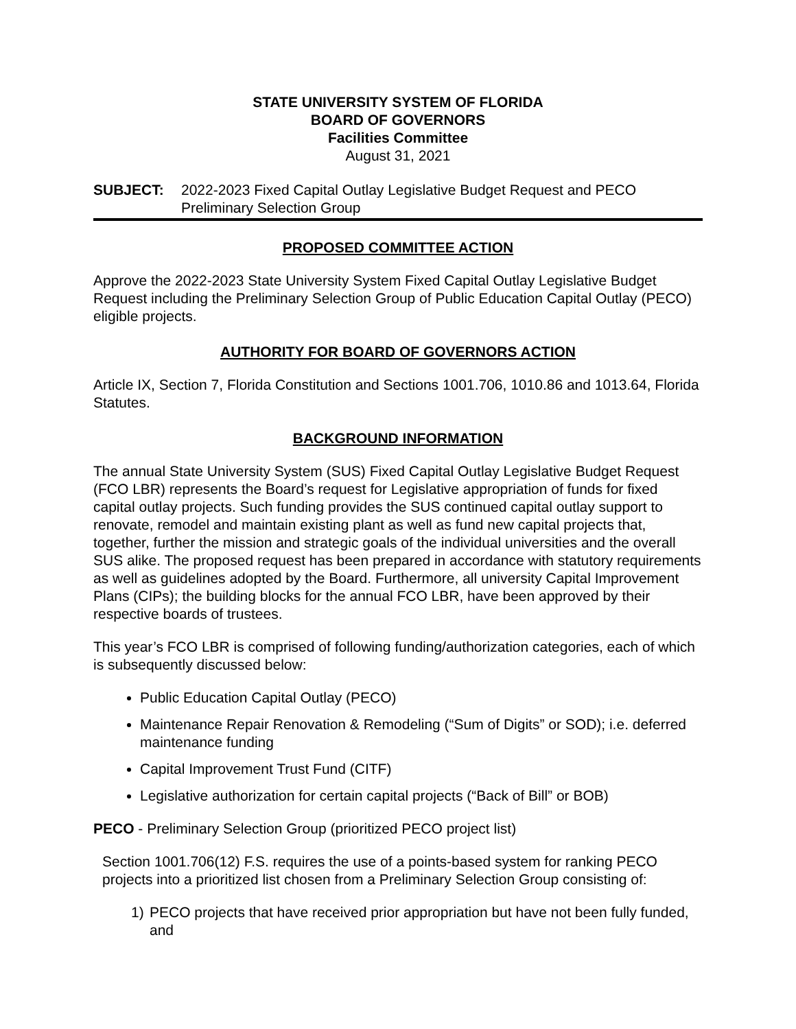STATE UNIVERSITY SYSTEM OF FLORIDA
BOARD OF GOVERNORS
Facilities Committee
August 31, 2021
SUBJECT: 2022-2023 Fixed Capital Outlay Legislative Budget Request and PECO Preliminary Selection Group
PROPOSED COMMITTEE ACTION
Approve the 2022-2023 State University System Fixed Capital Outlay Legislative Budget Request including the Preliminary Selection Group of Public Education Capital Outlay (PECO) eligible projects.
AUTHORITY FOR BOARD OF GOVERNORS ACTION
Article IX, Section 7, Florida Constitution and Sections 1001.706, 1010.86 and 1013.64, Florida Statutes.
BACKGROUND INFORMATION
The annual State University System (SUS) Fixed Capital Outlay Legislative Budget Request (FCO LBR) represents the Board’s request for Legislative appropriation of funds for fixed capital outlay projects. Such funding provides the SUS continued capital outlay support to renovate, remodel and maintain existing plant as well as fund new capital projects that, together, further the mission and strategic goals of the individual universities and the overall SUS alike. The proposed request has been prepared in accordance with statutory requirements as well as guidelines adopted by the Board. Furthermore, all university Capital Improvement Plans (CIPs); the building blocks for the annual FCO LBR, have been approved by their respective boards of trustees.
This year’s FCO LBR is comprised of following funding/authorization categories, each of which is subsequently discussed below:
Public Education Capital Outlay (PECO)
Maintenance Repair Renovation & Remodeling (“Sum of Digits” or SOD); i.e. deferred maintenance funding
Capital Improvement Trust Fund (CITF)
Legislative authorization for certain capital projects (“Back of Bill” or BOB)
PECO - Preliminary Selection Group (prioritized PECO project list)
Section 1001.706(12) F.S. requires the use of a points-based system for ranking PECO projects into a prioritized list chosen from a Preliminary Selection Group consisting of:
1) PECO projects that have received prior appropriation but have not been fully funded, and